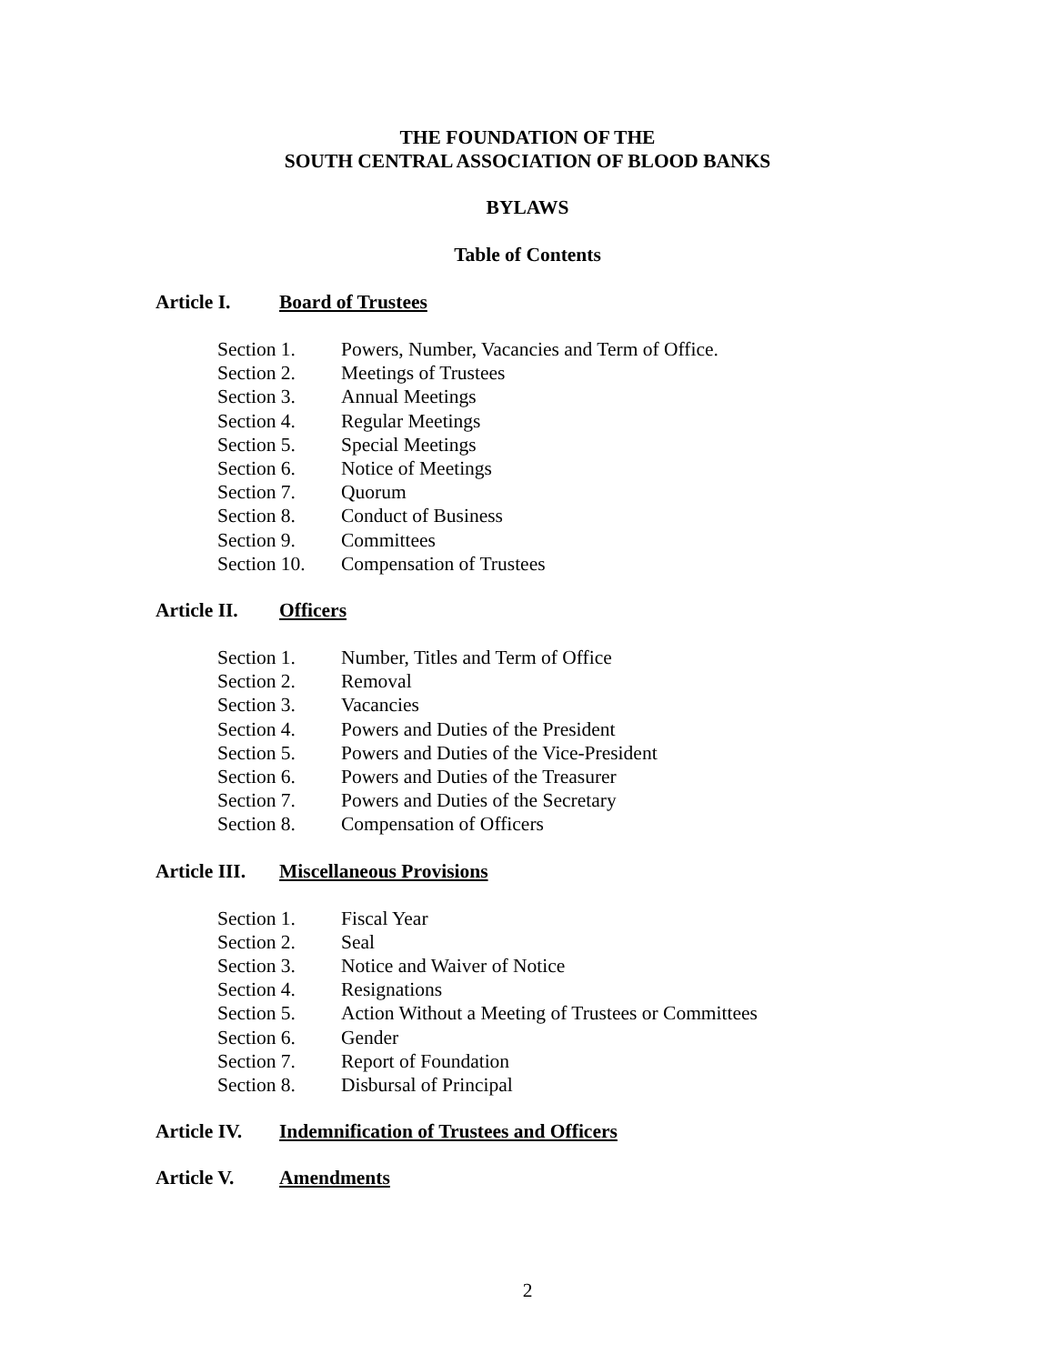THE FOUNDATION OF THE
SOUTH CENTRAL ASSOCIATION OF BLOOD BANKS
BYLAWS
Table of Contents
Article I. Board of Trustees
Section 1. Powers, Number, Vacancies and Term of Office.
Section 2. Meetings of Trustees
Section 3. Annual Meetings
Section 4. Regular Meetings
Section 5. Special Meetings
Section 6. Notice of Meetings
Section 7. Quorum
Section 8. Conduct of Business
Section 9. Committees
Section 10. Compensation of Trustees
Article II. Officers
Section 1. Number, Titles and Term of Office
Section 2. Removal
Section 3. Vacancies
Section 4. Powers and Duties of the President
Section 5. Powers and Duties of the Vice-President
Section 6. Powers and Duties of the Treasurer
Section 7. Powers and Duties of the Secretary
Section 8. Compensation of Officers
Article III. Miscellaneous Provisions
Section 1. Fiscal Year
Section 2. Seal
Section 3. Notice and Waiver of Notice
Section 4. Resignations
Section 5. Action Without a Meeting of Trustees or Committees
Section 6. Gender
Section 7. Report of Foundation
Section 8. Disbursal of Principal
Article IV. Indemnification of Trustees and Officers
Article V. Amendments
2